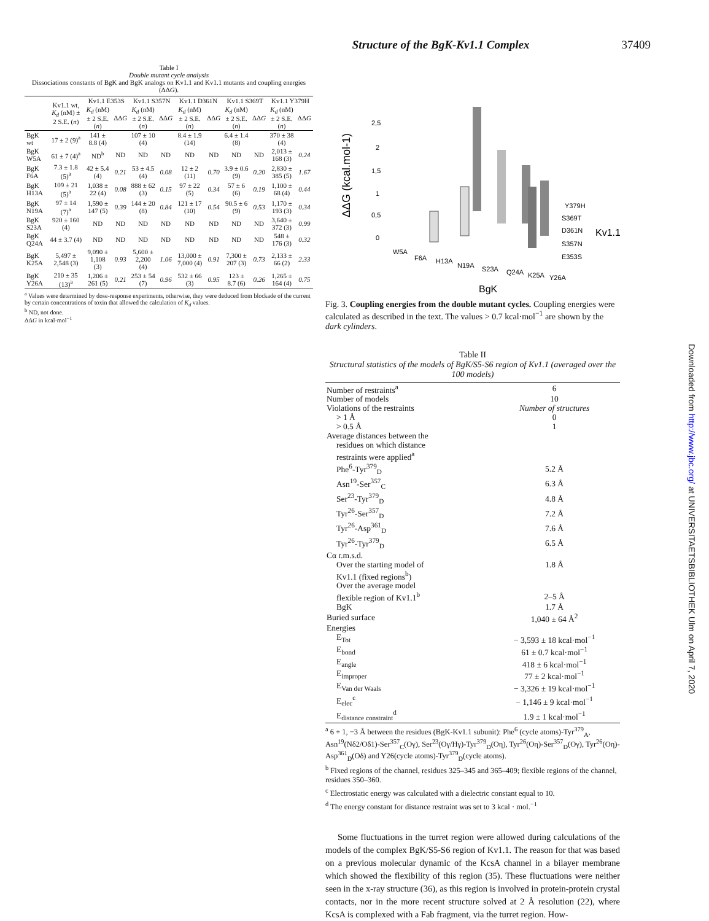Structure of the BgK-Kv1.1 Complex 37409
Table I
Double mutant cycle analysis
Dissociations constants of BgK and BgK analogs on Kv1.1 and Kv1.1 mutants and coupling energies (ΔΔG).
| | Kv1.1 wt, K<sub>d</sub> (nM) ± 2 S.E. ( n ) | Kv1.1 E353S | | Kv1.1 S357N | | Kv1.1 D361N | | Kv1.1 S369T | | Kv1.1 Y379H | |
| --- | --- | --- | --- | --- | --- | --- | --- | --- | --- | --- | --- |
| | | K<sub>d</sub> (nM) ± 2 S.E. ( n ) | ΔΔ G | K<sub>d</sub> (nM) ± 2 S.E. ( n ) | ΔΔ G | K<sub>d</sub> (nM) ± 2 S.E. ( n ) | ΔΔ G | K<sub>d</sub> (nM) ± 2 S.E. ( n ) | ΔΔ G | K<sub>d</sub> (nM) ± 2 S.E. ( n ) | ΔΔ G |
| BgK wt | 17 ± 2 (9)<sup>a</sup> | 141 ± 8.8 (4) | | 107 ± 10 (4) | | 8.4 ± 1.9 (14) | | 6.4 ± 1.4 (8) | | 370 ± 38 (4) | |
| BgK W5A | 61 ± 7 (4)<sup>a</sup> | ND<sup>b</sup> | ND | ND | ND | ND | ND | ND | ND | 2,013 ± 168 (3) | 0.24 |
| BgK F6A | 7.3 ± 1.8 (5)<sup>a</sup> | 42 ± 5.4 (4) | 0.21 | 53 ± 4.5 (4) | 0.08 | 12 ± 2 (11) | 0.70 | 3.9 ± 0.6 (9) | 0.20 | 2,830 ± 385 (5) | 1.67 |
| BgK H13A | 109 ± 21 (5)<sup>a</sup> | 1,038 ± 22 (4) | 0.08 | 888 ± 62 (3) | 0.15 | 97 ± 22 (5) | 0.34 | 57 ± 6 (6) | 0.19 | 1,100 ± 68 (4) | 0.44 |
| BgK N19A | 97 ± 14 (7)<sup>a</sup> | 1,590 ± 147 (5) | 0.39 | 144 ± 20 (8) | 0.84 | 121 ± 17 (10) | 0.54 | 90.5 ± 6 (9) | 0.53 | 1,170 ± 193 (3) | 0.34 |
| BgK S23A | 920 ± 160 (4) | ND | ND | ND | ND | ND | ND | ND | ND | 3,640 ± 372 (3) | 0.99 |
| BgK Q24A | 44 ± 3.7 (4) | ND | ND | ND | ND | ND | ND | ND | ND | 548 ± 176 (3) | 0.32 |
| BgK K25A | 5,497 ± 2,548 (3) | 9,090 ± 1,108 (3) | 0.93 | 5,600 ± 2,200 (4) | 1.06 | 13,000 ± 7,000 (4) | 0.91 | 7,300 ± 207 (3) | 0.73 | 2,133 ± 66 (2) | 2.33 |
| BgK Y26A | 210 ± 35 (13)<sup>a</sup> | 1,206 ± 261 (5) | 0.21 | 253 ± 54 (7) | 0.96 | 532 ± 66 (3) | 0.95 | 123 ± 8.7 (6) | 0.26 | 1,265 ± 164 (4) | 0.75 |
<sup>a</sup> Values were determined by dose-response experiments, otherwise, they were deduced from blockade of the current by certain concentrations of toxin that allowed the calculation of K<sub>d</sub> values.
<sup>b</sup> ND, not done.
ΔΔG in kcal·mol<sup>−1</sup>
ΔΔG (kcal.mol-1)
2,5
2
1,5
1
0,5
0
W5A
F6A
H13A
N19A
S23A
Q24A
K25A
Y26A
Y379H
S369T
D361N
S357N
E353S
Kv1.1
BgK
Fig. 3. Coupling energies from the double mutant cycles. Coupling energies were calculated as described in the text. The values > 0.7 kcal·mol<sup>−1</sup> are shown by the dark cylinders.
Table II
Structural statistics of the models of BgK/S5-S6 region of Kv1.1 (averaged over the 100 models)
| Number of restraints<sup>a</sup> | 6 |
| Number of models | 10 |
| Violations of the restraints | Number of structures |
| > 1 Å | 0 |
| > 0.5 Å | 1 |
| Average distances between the | |
| residues on which distance | |
| restraints were applied<sup>a</sup> | |
| Phe<sup>6</sup>-Tyr<sup>379</sup><sub>D</sub> | 5.2 Å |
| Asn<sup>19</sup>-Ser<sup>357</sup><sub>C</sub> | 6.3 Å |
| Ser<sup>23</sup>-Tyr<sup>379</sup><sub>D</sub> | 4.8 Å |
| Tyr<sup>26</sup>-Ser<sup>357</sup><sub>D</sub> | 7.2 Å |
| Tyr<sup>26</sup>-Asp<sup>361</sup><sub>D</sub> | 7.6 Å |
| Tyr<sup>26</sup>-Tyr<sup>379</sup><sub>D</sub> | 6.5 Å |
| Cα r.m.s.d. | |
| Over the starting model of | 1.8 Å |
| Kv1.1 (fixed regions<sup>b</sup>) | |
| Over the average model | |
| flexible region of Kv1.1<sup>b</sup> | 2–5 Å |
| BgK | 1.7 Å |
| Buried surface | 1,040 ± 64 Å<sup>2</sup> |
| Energies | |
| E<sub>Tot</sub> | − 3,593 ± 18 kcal·mol<sup>−1</sup> |
| E<sub>bond</sub> | 61 ± 0.7 kcal·mol<sup>−1</sup> |
| E<sub>angle</sub> | 418 ± 6 kcal·mol<sup>−1</sup> |
| E<sub>improper</sub> | 77 ± 2 kcal·mol<sup>−1</sup> |
| E<sub>Van der Waals</sub> | − 3,326 ± 19 kcal·mol<sup>−1</sup> |
| E<sub>elec</sub><sup>c</sup> | − 1,146 ± 9 kcal·mol<sup>−1</sup> |
| E<sub>distance constraint</sub><sup>d</sup> | 1.9 ± 1 kcal·mol<sup>−1</sup> |
<sup>a</sup> 6 + 1, −3 Å between the residues (BgK-Kv1.1 subunit): Phe<sup>6</sup> (cycle atoms)-Tyr<sup>379</sup><sub>A</sub>, Asn<sup>19</sup>(Nδ2/Oδ1)-Ser<sup>357</sup><sub>C</sub>(Oγ), Ser<sup>23</sup>(Oγ/Hγ)-Tyr<sup>379</sup><sub>D</sub>(Oη), Tyr<sup>26</sup>(Oη)-Ser<sup>357</sup><sub>D</sub>(Oγ), Tyr<sup>26</sup>(Oη)-Asp<sup>361</sup><sub>D</sub>(Oδ) and Y26(cycle atoms)-Tyr<sup>379</sup><sub>D</sub>(cycle atoms).
<sup>b</sup> Fixed regions of the channel, residues 325–345 and 365–409; flexible regions of the channel, residues 350–360.
<sup>c</sup> Electrostatic energy was calculated with a dielectric constant equal to 10.
<sup>d</sup> The energy constant for distance restraint was set to 3 kcal · mol.<sup>−1</sup>
Some fluctuations in the turret region were allowed during calculations of the models of the complex BgK/S5-S6 region of Kv1.1. The reason for that was based on a previous molecular dynamic of the KcsA channel in a bilayer membrane which showed the flexibility of this region (35). These fluctuations were neither seen in the x-ray structure (36), as this region is involved in protein-protein crystal contacts, nor in the more recent structure solved at 2 Å resolution (22), where KcsA is complexed with a Fab fragment, via the turret region. How-
Downloaded from http://www.jbc.org/ at UNIVERSITAETSBIBLIOTHEK Ulm on April 7, 2020